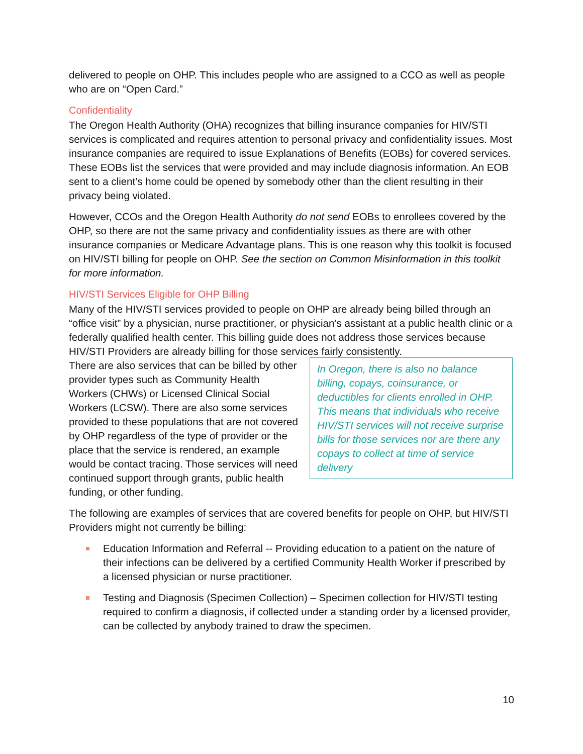delivered to people on OHP. This includes people who are assigned to a CCO as well as people who are on “Open Card.”
Confidentiality
The Oregon Health Authority (OHA) recognizes that billing insurance companies for HIV/STI services is complicated and requires attention to personal privacy and confidentiality issues. Most insurance companies are required to issue Explanations of Benefits (EOBs) for covered services. These EOBs list the services that were provided and may include diagnosis information. An EOB sent to a client’s home could be opened by somebody other than the client resulting in their privacy being violated.
However, CCOs and the Oregon Health Authority do not send EOBs to enrollees covered by the OHP, so there are not the same privacy and confidentiality issues as there are with other insurance companies or Medicare Advantage plans. This is one reason why this toolkit is focused on HIV/STI billing for people on OHP. See the section on Common Misinformation in this toolkit for more information.
HIV/STI Services Eligible for OHP Billing
Many of the HIV/STI services provided to people on OHP are already being billed through an “office visit” by a physician, nurse practitioner, or physician’s assistant at a public health clinic or a federally qualified health center. This billing guide does not address those services because HIV/STI Providers are already billing for those services fairly consistently.
There are also services that can be billed by other provider types such as Community Health Workers (CHWs) or Licensed Clinical Social Workers (LCSW). There are also some services provided to these populations that are not covered by OHP regardless of the type of provider or the place that the service is rendered, an example would be contact tracing. Those services will need continued support through grants, public health funding, or other funding.
In Oregon, there is also no balance billing, copays, coinsurance, or deductibles for clients enrolled in OHP. This means that individuals who receive HIV/STI services will not receive surprise bills for those services nor are there any copays to collect at time of service delivery
The following are examples of services that are covered benefits for people on OHP, but HIV/STI Providers might not currently be billing:
Education Information and Referral -- Providing education to a patient on the nature of their infections can be delivered by a certified Community Health Worker if prescribed by a licensed physician or nurse practitioner.
Testing and Diagnosis (Specimen Collection) – Specimen collection for HIV/STI testing required to confirm a diagnosis, if collected under a standing order by a licensed provider, can be collected by anybody trained to draw the specimen.
10